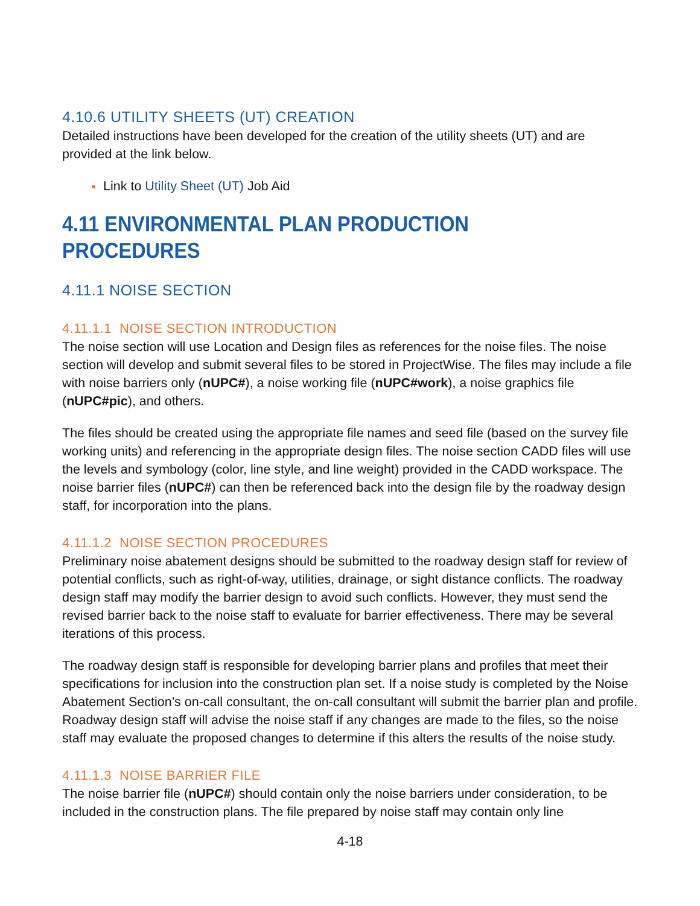4.10.6 UTILITY SHEETS (UT) CREATION
Detailed instructions have been developed for the creation of the utility sheets (UT) and are provided at the link below.
Link to Utility Sheet (UT) Job Aid
4.11 ENVIRONMENTAL PLAN PRODUCTION PROCEDURES
4.11.1 NOISE SECTION
4.11.1.1 NOISE SECTION INTRODUCTION
The noise section will use Location and Design files as references for the noise files. The noise section will develop and submit several files to be stored in ProjectWise. The files may include a file with noise barriers only (nUPC#), a noise working file (nUPC#work), a noise graphics file (nUPC#pic), and others.
The files should be created using the appropriate file names and seed file (based on the survey file working units) and referencing in the appropriate design files. The noise section CADD files will use the levels and symbology (color, line style, and line weight) provided in the CADD workspace. The noise barrier files (nUPC#) can then be referenced back into the design file by the roadway design staff, for incorporation into the plans.
4.11.1.2 NOISE SECTION PROCEDURES
Preliminary noise abatement designs should be submitted to the roadway design staff for review of potential conflicts, such as right-of-way, utilities, drainage, or sight distance conflicts. The roadway design staff may modify the barrier design to avoid such conflicts. However, they must send the revised barrier back to the noise staff to evaluate for barrier effectiveness. There may be several iterations of this process.
The roadway design staff is responsible for developing barrier plans and profiles that meet their specifications for inclusion into the construction plan set. If a noise study is completed by the Noise Abatement Section’s on-call consultant, the on-call consultant will submit the barrier plan and profile. Roadway design staff will advise the noise staff if any changes are made to the files, so the noise staff may evaluate the proposed changes to determine if this alters the results of the noise study.
4.11.1.3 NOISE BARRIER FILE
The noise barrier file (nUPC#) should contain only the noise barriers under consideration, to be included in the construction plans. The file prepared by noise staff may contain only line
4-18